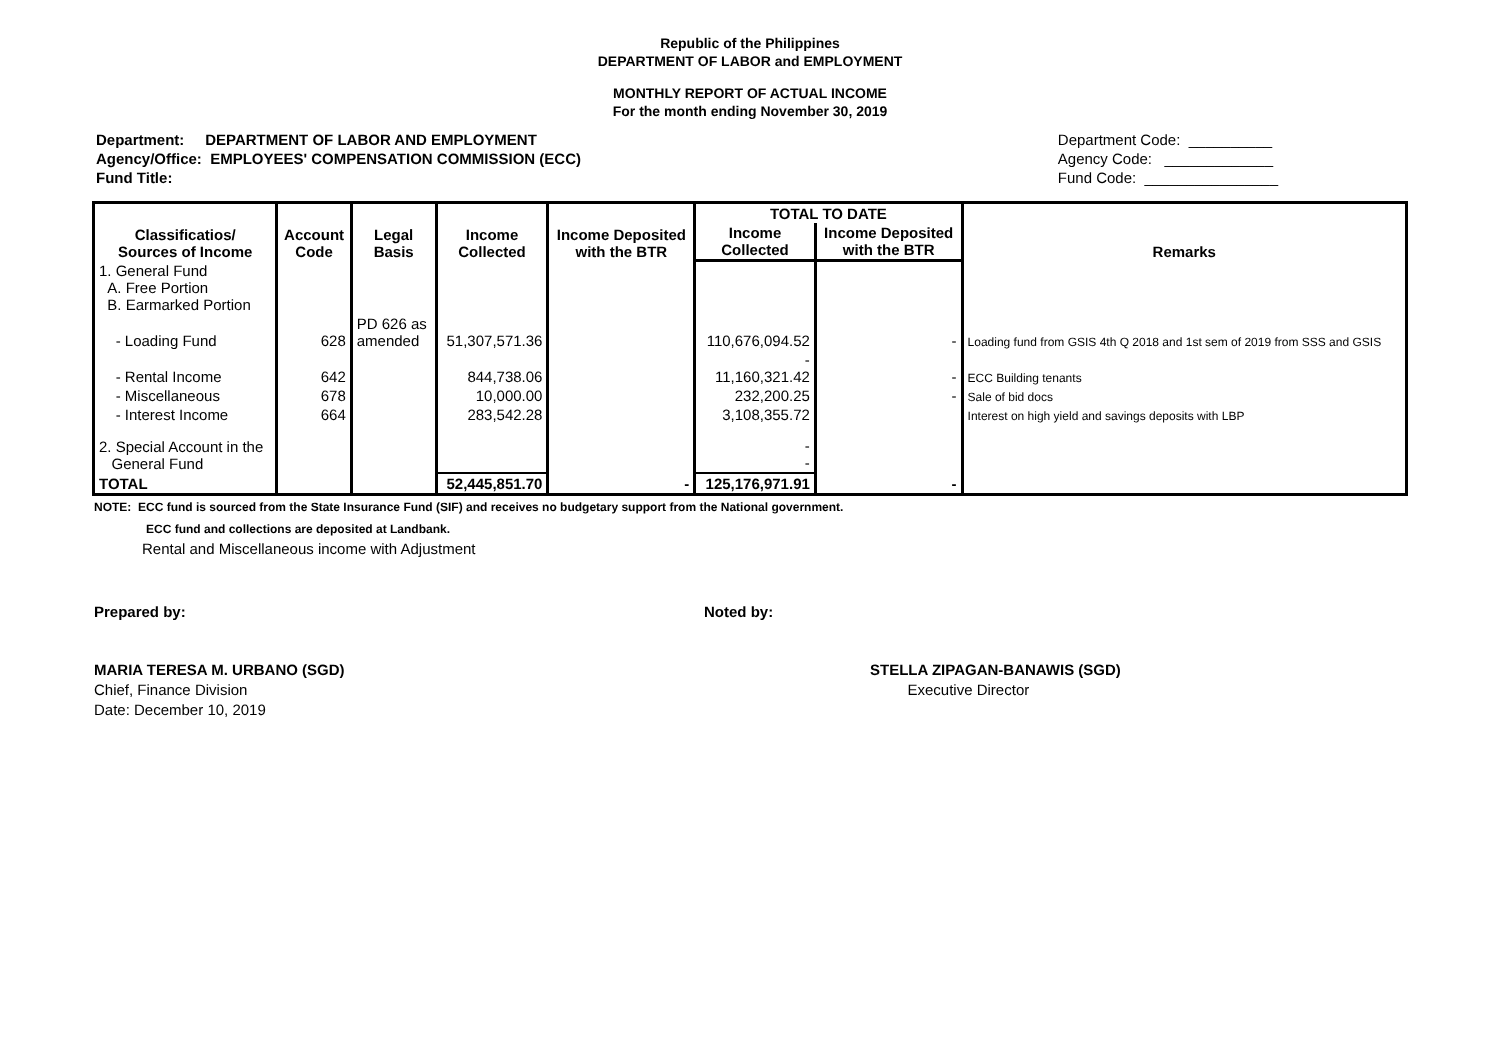Republic of the Philippines
DEPARTMENT OF LABOR and EMPLOYMENT
MONTHLY REPORT OF ACTUAL INCOME
For the month ending November 30, 2019
Department: DEPARTMENT OF LABOR AND EMPLOYMENT
Agency/Office: EMPLOYEES' COMPENSATION COMMISSION (ECC)
Fund Title:
Department Code: __________
Agency Code: _____________
Fund Code: ________________
| Classificatios/ Sources of Income | Account Code | Legal Basis | Income Collected | Income Deposited with the BTR | TOTAL TO DATE | | Remarks |
| --- | --- | --- | --- | --- | --- | --- | --- |
| | | | | | Income Collected | Income Deposited with the BTR | |
| 1. General Fund A. Free Portion B. Earmarked Portion | | | | | | | |
| - Loading Fund | 628 | PD 626 as amended | 51,307,571.36 | | 110,676,094.52 | - | Loading fund from GSIS 4th Q 2018 and 1st sem of 2019 from SSS and GSIS |
| - Rental Income | 642 | | 844,738.06 | | - 11,160,321.42 | - | ECC Building tenants |
| - Miscellaneous | 678 | | 10,000.00 | | 232,200.25 | - | Sale of bid docs |
| - Interest Income | 664 | | 283,542.28 | | 3,108,355.72 | | Interest on high yield and savings deposits with LBP |
| 2. Special Account in the General Fund | | | | | - - | | |
| TOTAL | | | 52,445,851.70 | - | 125,176,971.91 | - | |
NOTE: ECC fund is sourced from the State Insurance Fund (SIF) and receives no budgetary support from the National government.
ECC fund and collections are deposited at Landbank.
Rental and Miscellaneous income with Adjustment
Prepared by: Noted by:
MARIA TERESA M. URBANO (SGD)
Chief, Finance Division
Date: December 10, 2019
STELLA ZIPAGAN-BANAWIS (SGD)
Executive Director